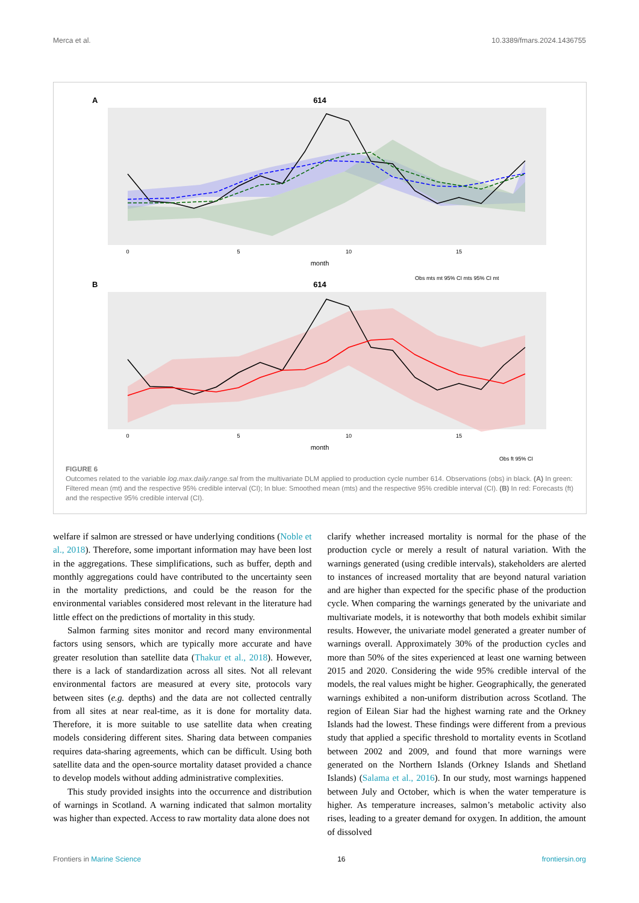Merca et al. 10.3389/fmars.2024.1436755
A
614
0
5
10
15
month
Obs mts mt 95% CI mts 95% CI mt
B
614
0
5
10
15
month
Obs ft 95% CI
FIGURE 6
Outcomes related to the variable log.max.daily.range.sal from the multivariate DLM applied to production cycle number 614. Observations (obs) in black. (A) In green: Filtered mean (mt) and the respective 95% credible interval (CI); In blue: Smoothed mean (mts) and the respective 95% credible interval (CI). (B) In red: Forecasts (ft) and the respective 95% credible interval (CI).
welfare if salmon are stressed or have underlying conditions (Noble et al., 2018). Therefore, some important information may have been lost in the aggregations. These simplifications, such as buffer, depth and monthly aggregations could have contributed to the uncertainty seen in the mortality predictions, and could be the reason for the environmental variables considered most relevant in the literature had little effect on the predictions of mortality in this study.
Salmon farming sites monitor and record many environmental factors using sensors, which are typically more accurate and have greater resolution than satellite data (Thakur et al., 2018). However, there is a lack of standardization across all sites. Not all relevant environmental factors are measured at every site, protocols vary between sites (e.g. depths) and the data are not collected centrally from all sites at near real-time, as it is done for mortality data. Therefore, it is more suitable to use satellite data when creating models considering different sites. Sharing data between companies requires data-sharing agreements, which can be difficult. Using both satellite data and the open-source mortality dataset provided a chance to develop models without adding administrative complexities.
This study provided insights into the occurrence and distribution of warnings in Scotland. A warning indicated that salmon mortality was higher than expected. Access to raw mortality data alone does not
clarify whether increased mortality is normal for the phase of the production cycle or merely a result of natural variation. With the warnings generated (using credible intervals), stakeholders are alerted to instances of increased mortality that are beyond natural variation and are higher than expected for the specific phase of the production cycle. When comparing the warnings generated by the univariate and multivariate models, it is noteworthy that both models exhibit similar results. However, the univariate model generated a greater number of warnings overall. Approximately 30% of the production cycles and more than 50% of the sites experienced at least one warning between 2015 and 2020. Considering the wide 95% credible interval of the models, the real values might be higher. Geographically, the generated warnings exhibited a non-uniform distribution across Scotland. The region of Eilean Siar had the highest warning rate and the Orkney Islands had the lowest. These findings were different from a previous study that applied a specific threshold to mortality events in Scotland between 2002 and 2009, and found that more warnings were generated on the Northern Islands (Orkney Islands and Shetland Islands) (Salama et al., 2016). In our study, most warnings happened between July and October, which is when the water temperature is higher. As temperature increases, salmon’s metabolic activity also rises, leading to a greater demand for oxygen. In addition, the amount of dissolved
Frontiers in Marine Science 16 frontiersin.org